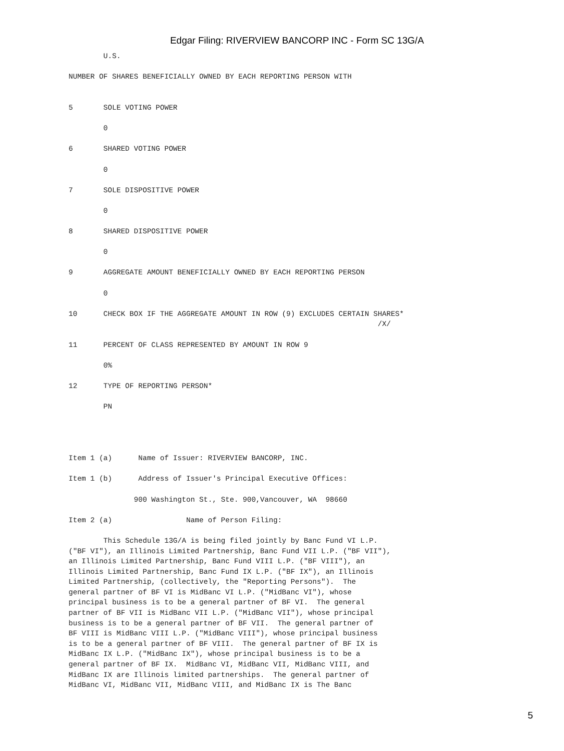Edgar Filing: RIVERVIEW BANCORP INC - Form SC 13G/A
        U.S.

NUMBER OF SHARES BENEFICIALLY OWNED BY EACH REPORTING PERSON WITH


5       SOLE VOTING POWER

        0

6       SHARED VOTING POWER

        0

7       SOLE DISPOSITIVE POWER

        0

8       SHARED DISPOSITIVE POWER

        0

9       AGGREGATE AMOUNT BENEFICIALLY OWNED BY EACH REPORTING PERSON

        0

10      CHECK BOX IF THE AGGREGATE AMOUNT IN ROW (9) EXCLUDES CERTAIN SHARES*
                                                                       /X/

11      PERCENT OF CLASS REPRESENTED BY AMOUNT IN ROW 9

        0%

12      TYPE OF REPORTING PERSON*

        PN




Item 1 (a)      Name of Issuer: RIVERVIEW BANCORP, INC.

Item 1 (b)      Address of Issuer's Principal Executive Offices:

               900 Washington St., Ste. 900,Vancouver, WA  98660

Item 2 (a)                 Name of Person Filing:

        This Schedule 13G/A is being filed jointly by Banc Fund VI L.P.
("BF VI"), an Illinois Limited Partnership, Banc Fund VII L.P. ("BF VII"),
an Illinois Limited Partnership, Banc Fund VIII L.P. ("BF VIII"), an
Illinois Limited Partnership, Banc Fund IX L.P. ("BF IX"), an Illinois
Limited Partnership, (collectively, the "Reporting Persons").  The
general partner of BF VI is MidBanc VI L.P. ("MidBanc VI"), whose
principal business is to be a general partner of BF VI.  The general
partner of BF VII is MidBanc VII L.P. ("MidBanc VII"), whose principal
business is to be a general partner of BF VII.  The general partner of
BF VIII is MidBanc VIII L.P. ("MidBanc VIII"), whose principal business
is to be a general partner of BF VIII.  The general partner of BF IX is
MidBanc IX L.P. ("MidBanc IX"), whose principal business is to be a
general partner of BF IX.  MidBanc VI, MidBanc VII, MidBanc VIII, and
MidBanc IX are Illinois limited partnerships.  The general partner of
MidBanc VI, MidBanc VII, MidBanc VIII, and MidBanc IX is The Banc
5